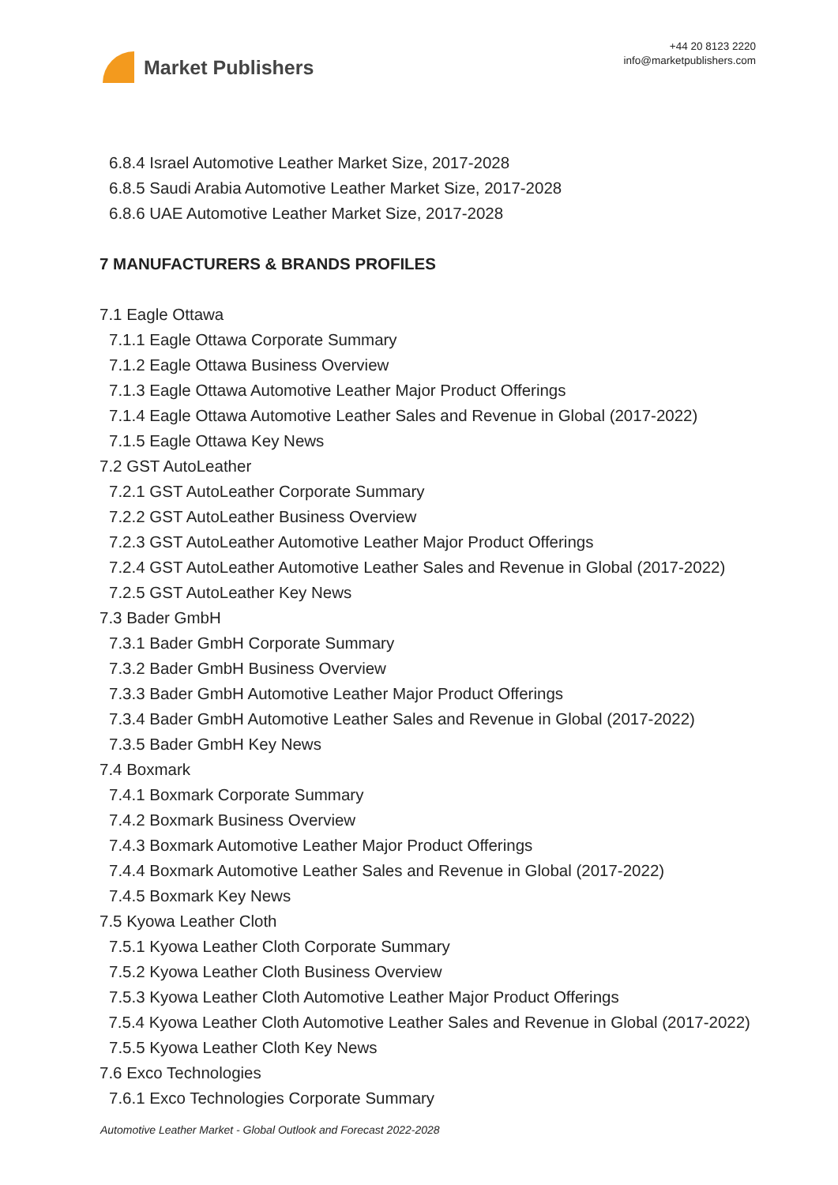Market Publishers
+44 20 8123 2220
info@marketpublishers.com
6.8.4 Israel Automotive Leather Market Size, 2017-2028
6.8.5 Saudi Arabia Automotive Leather Market Size, 2017-2028
6.8.6 UAE Automotive Leather Market Size, 2017-2028
7 MANUFACTURERS & BRANDS PROFILES
7.1 Eagle Ottawa
7.1.1 Eagle Ottawa Corporate Summary
7.1.2 Eagle Ottawa Business Overview
7.1.3 Eagle Ottawa Automotive Leather Major Product Offerings
7.1.4 Eagle Ottawa Automotive Leather Sales and Revenue in Global (2017-2022)
7.1.5 Eagle Ottawa Key News
7.2 GST AutoLeather
7.2.1 GST AutoLeather Corporate Summary
7.2.2 GST AutoLeather Business Overview
7.2.3 GST AutoLeather Automotive Leather Major Product Offerings
7.2.4 GST AutoLeather Automotive Leather Sales and Revenue in Global (2017-2022)
7.2.5 GST AutoLeather Key News
7.3 Bader GmbH
7.3.1 Bader GmbH Corporate Summary
7.3.2 Bader GmbH Business Overview
7.3.3 Bader GmbH Automotive Leather Major Product Offerings
7.3.4 Bader GmbH Automotive Leather Sales and Revenue in Global (2017-2022)
7.3.5 Bader GmbH Key News
7.4 Boxmark
7.4.1 Boxmark Corporate Summary
7.4.2 Boxmark Business Overview
7.4.3 Boxmark Automotive Leather Major Product Offerings
7.4.4 Boxmark Automotive Leather Sales and Revenue in Global (2017-2022)
7.4.5 Boxmark Key News
7.5 Kyowa Leather Cloth
7.5.1 Kyowa Leather Cloth Corporate Summary
7.5.2 Kyowa Leather Cloth Business Overview
7.5.3 Kyowa Leather Cloth Automotive Leather Major Product Offerings
7.5.4 Kyowa Leather Cloth Automotive Leather Sales and Revenue in Global (2017-2022)
7.5.5 Kyowa Leather Cloth Key News
7.6 Exco Technologies
7.6.1 Exco Technologies Corporate Summary
Automotive Leather Market - Global Outlook and Forecast 2022-2028